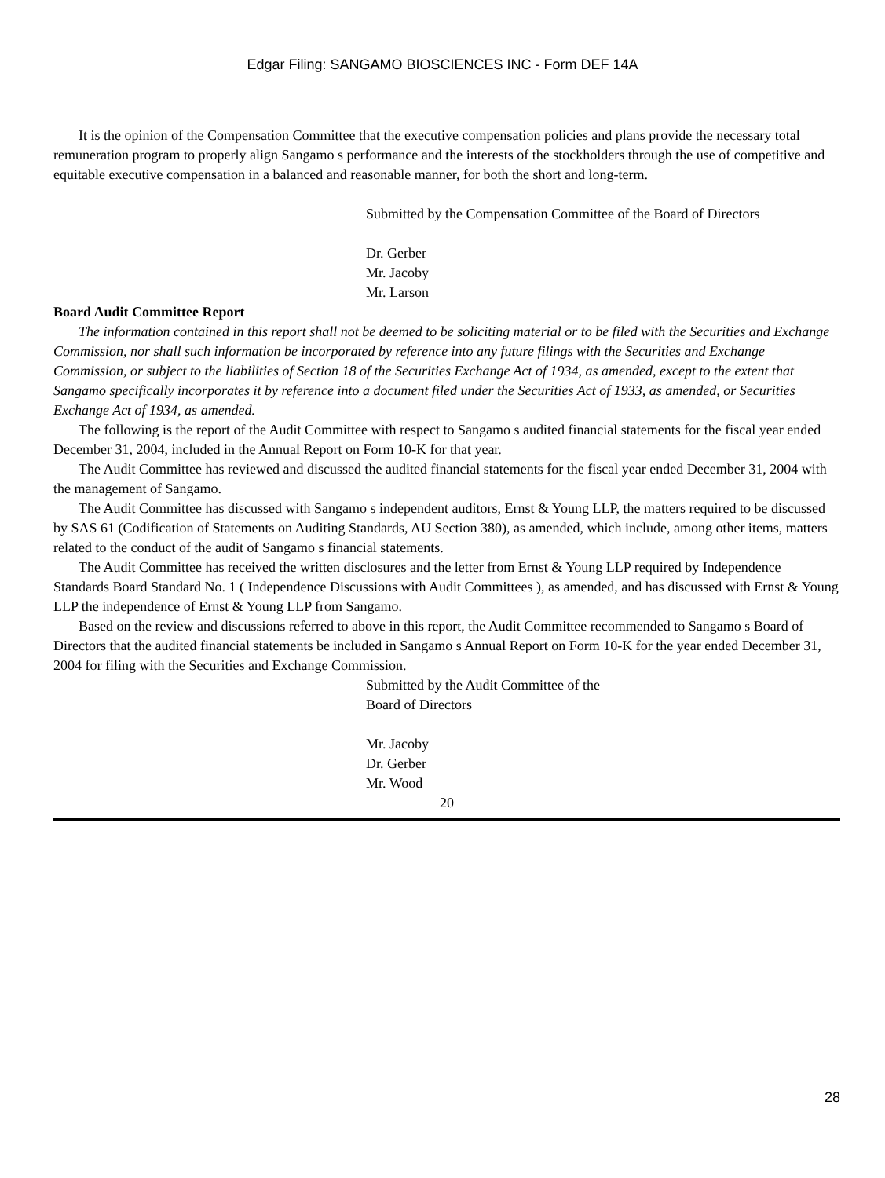Edgar Filing: SANGAMO BIOSCIENCES INC - Form DEF 14A
It is the opinion of the Compensation Committee that the executive compensation policies and plans provide the necessary total remuneration program to properly align Sangamo s performance and the interests of the stockholders through the use of competitive and equitable executive compensation in a balanced and reasonable manner, for both the short and long-term.
Submitted by the Compensation Committee of the Board of Directors
Dr. Gerber
Mr. Jacoby
Mr. Larson
Board Audit Committee Report
The information contained in this report shall not be deemed to be soliciting material or to be filed with the Securities and Exchange Commission, nor shall such information be incorporated by reference into any future filings with the Securities and Exchange Commission, or subject to the liabilities of Section 18 of the Securities Exchange Act of 1934, as amended, except to the extent that Sangamo specifically incorporates it by reference into a document filed under the Securities Act of 1933, as amended, or Securities Exchange Act of 1934, as amended.
The following is the report of the Audit Committee with respect to Sangamo s audited financial statements for the fiscal year ended December 31, 2004, included in the Annual Report on Form 10-K for that year.
The Audit Committee has reviewed and discussed the audited financial statements for the fiscal year ended December 31, 2004 with the management of Sangamo.
The Audit Committee has discussed with Sangamo s independent auditors, Ernst & Young LLP, the matters required to be discussed by SAS 61 (Codification of Statements on Auditing Standards, AU Section 380), as amended, which include, among other items, matters related to the conduct of the audit of Sangamo s financial statements.
The Audit Committee has received the written disclosures and the letter from Ernst & Young LLP required by Independence Standards Board Standard No. 1 ( Independence Discussions with Audit Committees ), as amended, and has discussed with Ernst & Young LLP the independence of Ernst & Young LLP from Sangamo.
Based on the review and discussions referred to above in this report, the Audit Committee recommended to Sangamo s Board of Directors that the audited financial statements be included in Sangamo s Annual Report on Form 10-K for the year ended December 31, 2004 for filing with the Securities and Exchange Commission.
Submitted by the Audit Committee of the
Board of Directors
Mr. Jacoby
Dr. Gerber
Mr. Wood
20
28